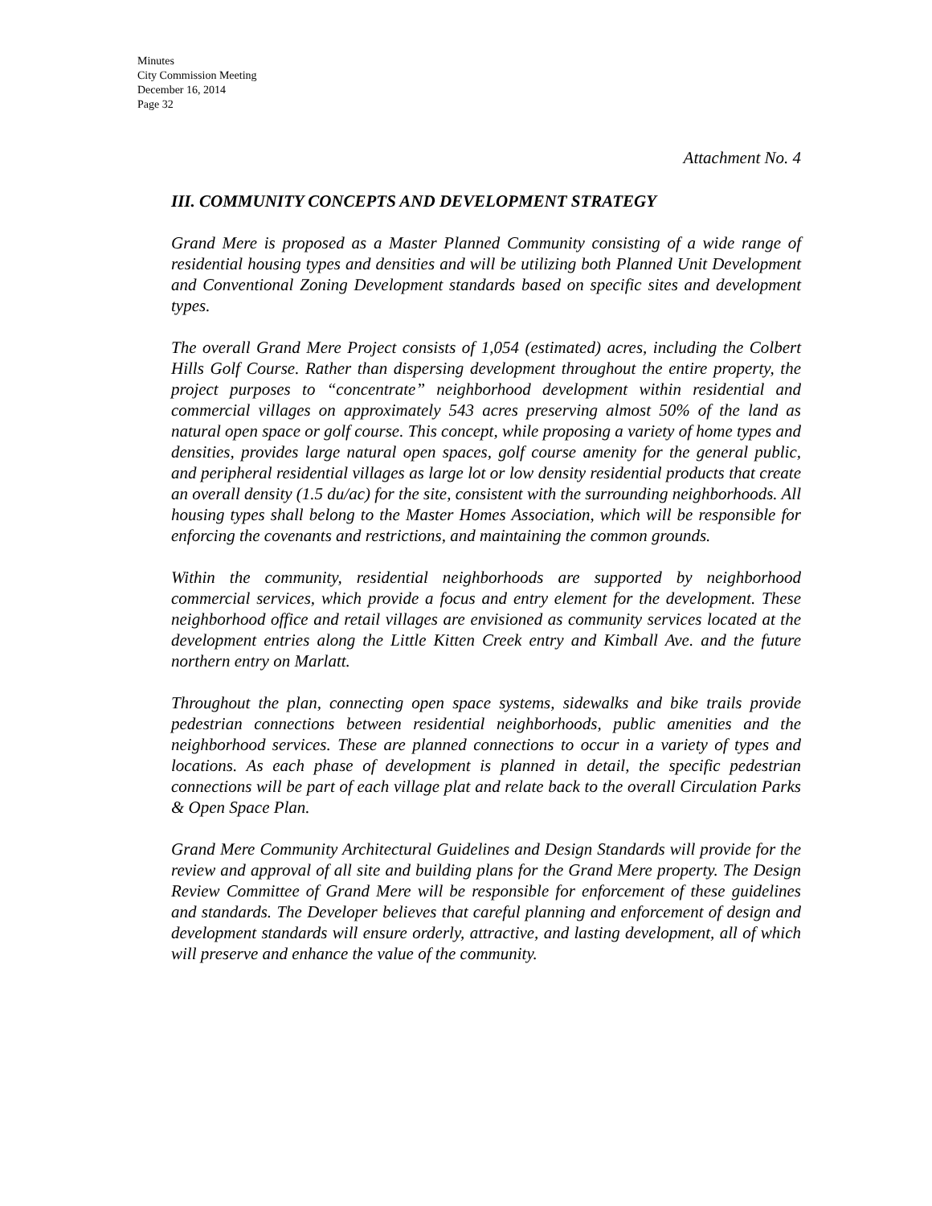Minutes
City Commission Meeting
December 16, 2014
Page 32
Attachment No. 4
III. COMMUNITY CONCEPTS AND DEVELOPMENT STRATEGY
Grand Mere is proposed as a Master Planned Community consisting of a wide range of residential housing types and densities and will be utilizing both Planned Unit Development and Conventional Zoning Development standards based on specific sites and development types.
The overall Grand Mere Project consists of 1,054 (estimated) acres, including the Colbert Hills Golf Course. Rather than dispersing development throughout the entire property, the project purposes to “concentrate” neighborhood development within residential and commercial villages on approximately 543 acres preserving almost 50% of the land as natural open space or golf course. This concept, while proposing a variety of home types and densities, provides large natural open spaces, golf course amenity for the general public, and peripheral residential villages as large lot or low density residential products that create an overall density (1.5 du/ac) for the site, consistent with the surrounding neighborhoods. All housing types shall belong to the Master Homes Association, which will be responsible for enforcing the covenants and restrictions, and maintaining the common grounds.
Within the community, residential neighborhoods are supported by neighborhood commercial services, which provide a focus and entry element for the development. These neighborhood office and retail villages are envisioned as community services located at the development entries along the Little Kitten Creek entry and Kimball Ave. and the future northern entry on Marlatt.
Throughout the plan, connecting open space systems, sidewalks and bike trails provide pedestrian connections between residential neighborhoods, public amenities and the neighborhood services. These are planned connections to occur in a variety of types and locations. As each phase of development is planned in detail, the specific pedestrian connections will be part of each village plat and relate back to the overall Circulation Parks & Open Space Plan.
Grand Mere Community Architectural Guidelines and Design Standards will provide for the review and approval of all site and building plans for the Grand Mere property. The Design Review Committee of Grand Mere will be responsible for enforcement of these guidelines and standards. The Developer believes that careful planning and enforcement of design and development standards will ensure orderly, attractive, and lasting development, all of which will preserve and enhance the value of the community.